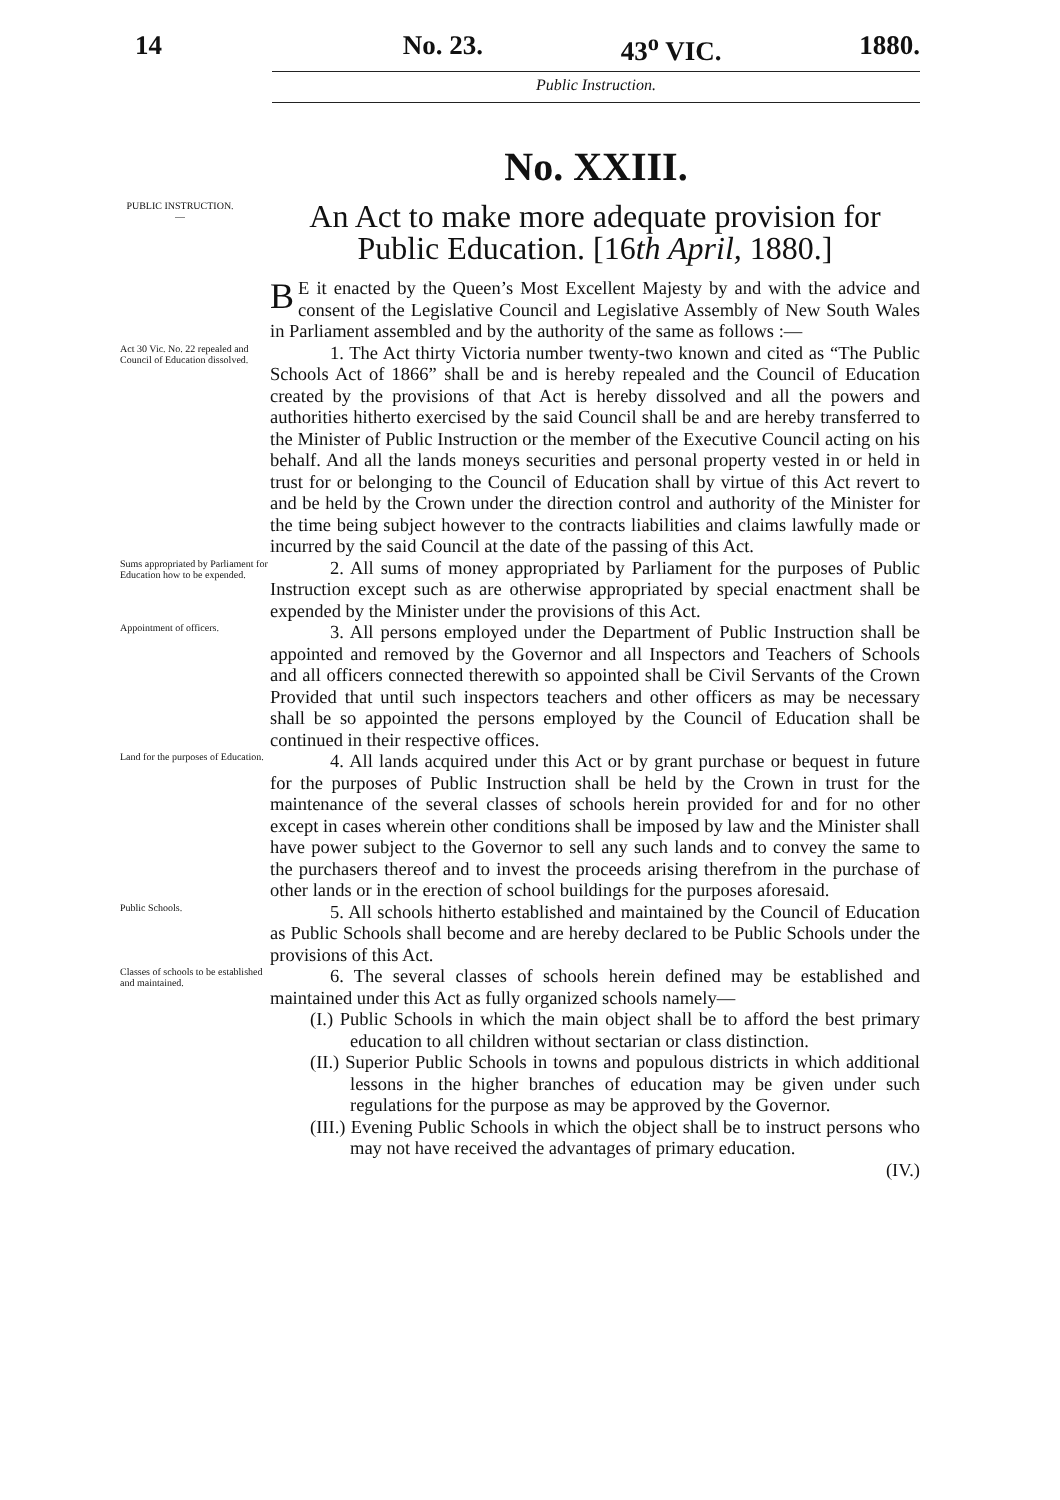14 No. 23. 43<sup>o</sup> VIC. 1880.
Public Instruction.
No. XXIII.
PUBLIC INSTRUCTION.
—
An Act to make more adequate provision for Public Education. [16th April, 1880.]
BE it enacted by the Queen’s Most Excellent Majesty by and with the advice and consent of the Legislative Council and Legislative Assembly of New South Wales in Parliament assembled and by the authority of the same as follows :—
Act 30 Vic. No. 22 repealed and Council of Education dissolved.
1. The Act thirty Victoria number twenty-two known and cited as “The Public Schools Act of 1866” shall be and is hereby repealed and the Council of Education created by the provisions of that Act is hereby dissolved and all the powers and authorities hitherto exercised by the said Council shall be and are hereby transferred to the Minister of Public Instruction or the member of the Executive Council acting on his behalf. And all the lands moneys securities and personal property vested in or held in trust for or belonging to the Council of Education shall by virtue of this Act revert to and be held by the Crown under the direction control and authority of the Minister for the time being subject however to the contracts liabilities and claims lawfully made or incurred by the said Council at the date of the passing of this Act.
Sums appropriated by Parliament for Education how to be expended.
2. All sums of money appropriated by Parliament for the purposes of Public Instruction except such as are otherwise appropriated by special enactment shall be expended by the Minister under the provisions of this Act.
Appointment of officers.
3. All persons employed under the Department of Public Instruction shall be appointed and removed by the Governor and all Inspectors and Teachers of Schools and all officers connected therewith so appointed shall be Civil Servants of the Crown Provided that until such inspectors teachers and other officers as may be necessary shall be so appointed the persons employed by the Council of Education shall be continued in their respective offices.
Land for the purposes of Education.
4. All lands acquired under this Act or by grant purchase or bequest in future for the purposes of Public Instruction shall be held by the Crown in trust for the maintenance of the several classes of schools herein provided for and for no other except in cases wherein other conditions shall be imposed by law and the Minister shall have power subject to the Governor to sell any such lands and to convey the same to the purchasers thereof and to invest the proceeds arising therefrom in the purchase of other lands or in the erection of school buildings for the purposes aforesaid.
Public Schools.
5. All schools hitherto established and maintained by the Council of Education as Public Schools shall become and are hereby declared to be Public Schools under the provisions of this Act.
Classes of schools to be established and maintained.
6. The several classes of schools herein defined may be established and maintained under this Act as fully organized schools namely—
(I.) Public Schools in which the main object shall be to afford the best primary education to all children without sectarian or class distinction.
(II.) Superior Public Schools in towns and populous districts in which additional lessons in the higher branches of education may be given under such regulations for the purpose as may be approved by the Governor.
(III.) Evening Public Schools in which the object shall be to instruct persons who may not have received the advantages of primary education.
(IV.)